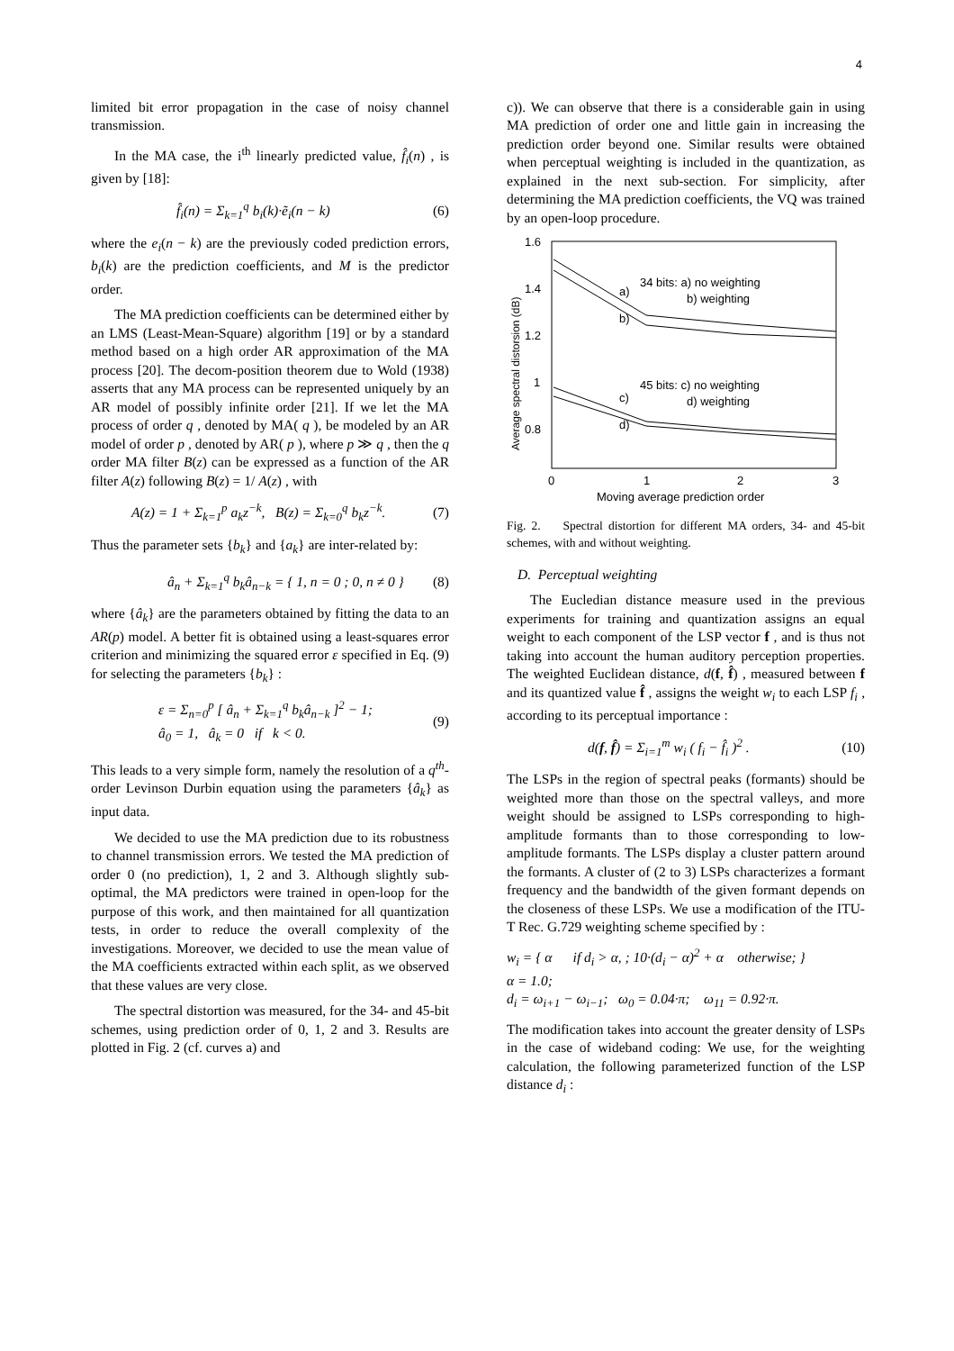4
limited bit error propagation in the case of noisy channel transmission.
In the MA case, the i<sup>th</sup> linearly predicted value, f̂<sub>i</sub>(n) , is given by [18]:
f̂<sub>i</sub>(n) = Σ<sub>k=1</sub><sup>q</sup> b<sub>i</sub>(k)·ẽ<sub>i</sub>(n − k) (6)
where the e<sub>i</sub>(n − k) are the previously coded prediction errors, b<sub>i</sub>(k) are the prediction coefficients, and M is the predictor order.
The MA prediction coefficients can be determined either by an LMS (Least-Mean-Square) algorithm [19] or by a standard method based on a high order AR approximation of the MA process [20]. The decom-position theorem due to Wold (1938) asserts that any MA process can be represented uniquely by an AR model of possibly infinite order [21]. If we let the MA process of order q , denoted by MA( q ), be modeled by an AR model of order p , denoted by AR( p ), where p ≫ q , then the q order MA filter B(z) can be expressed as a function of the AR filter A(z) following B(z) = 1/ A(z) , with
A(z) = 1 + Σ<sub>k=1</sub><sup>p</sup> a<sub>k</sub>z<sup>−k</sup>, B(z) = Σ<sub>k=0</sub><sup>q</sup> b<sub>k</sub>z<sup>−k</sup>. (7)
Thus the parameter sets {b<sub>k</sub>} and {a<sub>k</sub>} are inter-related by:
â<sub>n</sub> + Σ<sub>k=1</sub><sup>q</sup> b<sub>k</sub>â<sub>n−k</sub> = { 1, n = 0 ; 0, n ≠ 0 } (8)
where {â<sub>k</sub>} are the parameters obtained by fitting the data to an AR(p) model. A better fit is obtained using a least-squares error criterion and minimizing the squared error ε specified in Eq. (9) for selecting the parameters {b<sub>k</sub>} :
ε = Σ<sub>n=0</sub><sup>p</sup> [ â<sub>n</sub> + Σ<sub>k=1</sub><sup>q</sup> b<sub>k</sub>â<sub>n−k</sub> ]<sup>2</sup> − 1;
â<sub>0</sub> = 1, â<sub>k</sub> = 0 if k < 0. (9)
This leads to a very simple form, namely the resolution of a q<sup>th</sup>-order Levinson Durbin equation using the parameters {â<sub>k</sub>} as input data.
We decided to use the MA prediction due to its robustness to channel transmission errors. We tested the MA prediction of order 0 (no prediction), 1, 2 and 3. Although slightly sub-optimal, the MA predictors were trained in open-loop for the purpose of this work, and then maintained for all quantization tests, in order to reduce the overall complexity of the investigations. Moreover, we decided to use the mean value of the MA coefficients extracted within each split, as we observed that these values are very close.
The spectral distortion was measured, for the 34- and 45-bit schemes, using prediction order of 0, 1, 2 and 3. Results are plotted in Fig. 2 (cf. curves a) and
c)). We can observe that there is a considerable gain in using MA prediction of order one and little gain in increasing the prediction order beyond one. Similar results were obtained when perceptual weighting is included in the quantization, as explained in the next sub-section. For simplicity, after determining the MA prediction coefficients, the VQ was trained by an open-loop procedure.
1.6
1.4
1.2
1
0.8
0
1
2
3
Moving average prediction order
Average spectral distorsion (dB)
34 bits: a) no weighting
b) weighting
45 bits: c) no weighting
d) weighting
a)
b)
c)
d)
Fig. 2. Spectral distortion for different MA orders, 34- and 45-bit schemes, with and without weighting.
D. Perceptual weighting
The Eucledian distance measure used in the previous experiments for training and quantization assigns an equal weight to each component of the LSP vector f , and is thus not taking into account the human auditory perception properties. The weighted Euclidean distance, d(f, f̂) , measured between f and its quantized value f̂ , assigns the weight w<sub>i</sub> to each LSP f<sub>i</sub> , according to its perceptual importance :
d(f, f̂) = Σ<sub>i=1</sub><sup>m</sup> w<sub>i</sub> ( f<sub>i</sub> − f̂<sub>i</sub> )<sup>2</sup> . (10)
The LSPs in the region of spectral peaks (formants) should be weighted more than those on the spectral valleys, and more weight should be assigned to LSPs corresponding to high-amplitude formants than to those corresponding to low-amplitude formants. The LSPs display a cluster pattern around the formants. A cluster of (2 to 3) LSPs characterizes a formant frequency and the bandwidth of the given formant depends on the closeness of these LSPs. We use a modification of the ITU-T Rec. G.729 weighting scheme specified by :
w<sub>i</sub> = { α if d<sub>i</sub> > α, ; 10·(d<sub>i</sub> − α)<sup>2</sup> + α otherwise; }
α = 1.0;
d<sub>i</sub> = ω<sub>i+1</sub> − ω<sub>i−1</sub>; ω<sub>0</sub> = 0.04·π; ω<sub>11</sub> = 0.92·π.
The modification takes into account the greater density of LSPs in the case of wideband coding: We use, for the weighting calculation, the following parameterized function of the LSP distance d<sub>i</sub> :